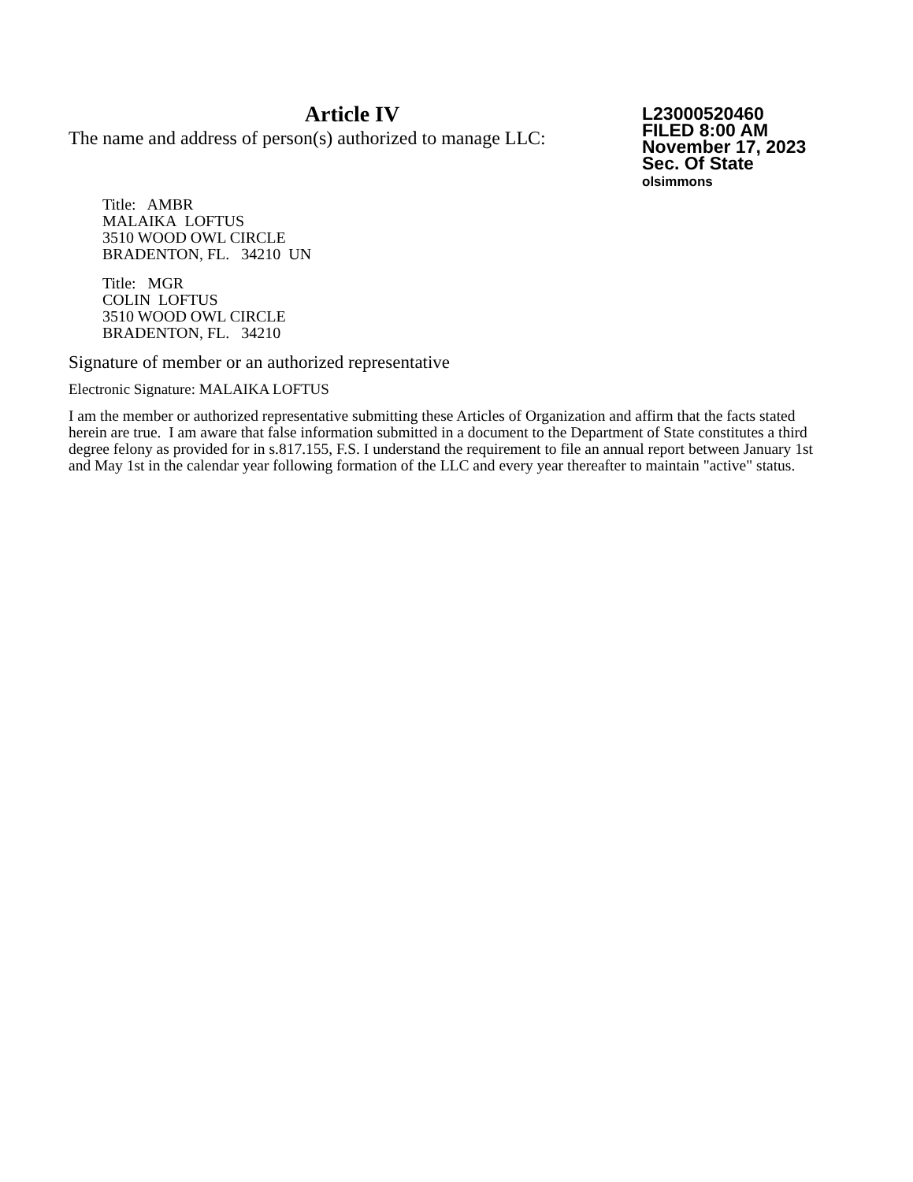Article IV
The name and address of person(s) authorized to manage LLC:
L23000520460
FILED 8:00 AM
November 17, 2023
Sec. Of State
olsimmons
Title: AMBR
MALAIKA LOFTUS
3510 WOOD OWL CIRCLE
BRADENTON, FL. 34210 UN
Title: MGR
COLIN LOFTUS
3510 WOOD OWL CIRCLE
BRADENTON, FL. 34210
Signature of member or an authorized representative
Electronic Signature: MALAIKA LOFTUS
I am the member or authorized representative submitting these Articles of Organization and affirm that the facts stated herein are true. I am aware that false information submitted in a document to the Department of State constitutes a third degree felony as provided for in s.817.155, F.S. I understand the requirement to file an annual report between January 1st and May 1st in the calendar year following formation of the LLC and every year thereafter to maintain "active" status.